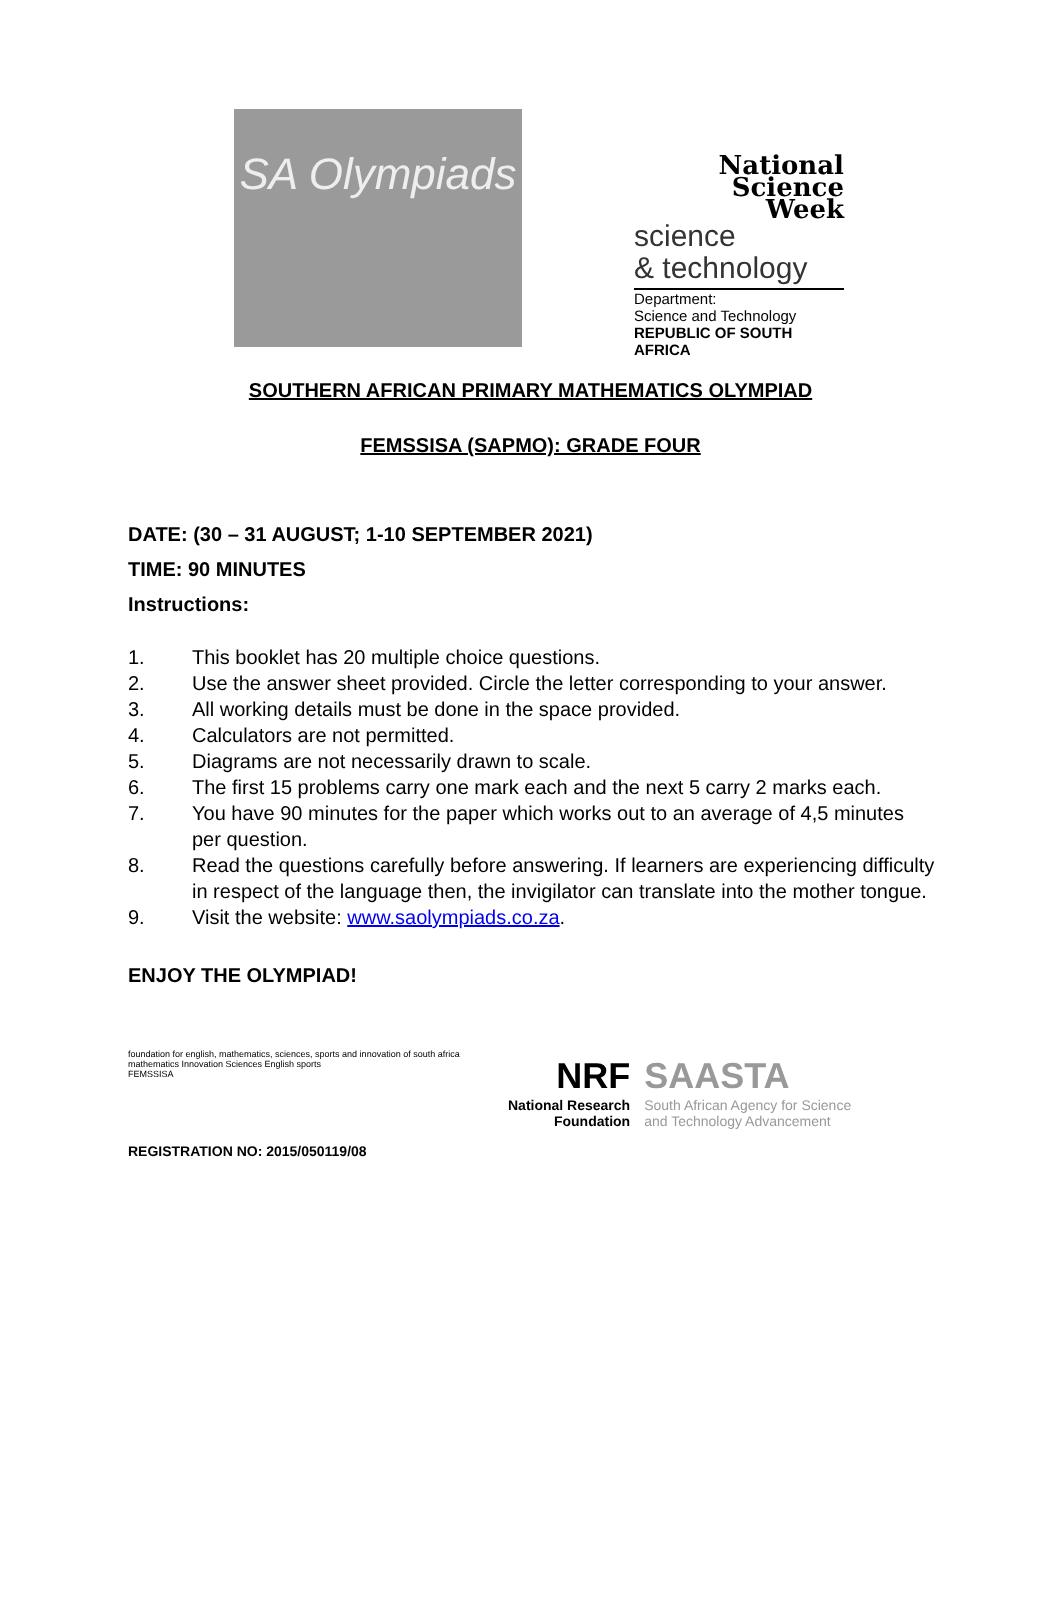SA Olympiads
National
Science
Week
science
& technology
Department:
Science and Technology
REPUBLIC OF SOUTH AFRICA
SOUTHERN AFRICAN PRIMARY MATHEMATICS OLYMPIAD
FEMSSISA (SAPMO): GRADE FOUR
DATE: (30 – 31 AUGUST; 1-10 SEPTEMBER 2021)
TIME: 90 MINUTES
Instructions:
1. This booklet has 20 multiple choice questions.
2. Use the answer sheet provided. Circle the letter corresponding to your answer.
3. All working details must be done in the space provided.
4. Calculators are not permitted.
5. Diagrams are not necessarily drawn to scale.
6. The first 15 problems carry one mark each and the next 5 carry 2 marks each.
7. You have 90 minutes for the paper which works out to an average of 4,5 minutes per question.
8. Read the questions carefully before answering. If learners are experiencing difficulty in respect of the language then, the invigilator can translate into the mother tongue.
9. Visit the website: www.saolympiads.co.za.
ENJOY THE OLYMPIAD!
foundation for english, mathematics, sciences, sports and innovation of south africa
mathematics Innovation Sciences English sports
FEMSSISA
NRF
National Research
Foundation
SAASTA
South African Agency for Science
and Technology Advancement
REGISTRATION NO: 2015/050119/08